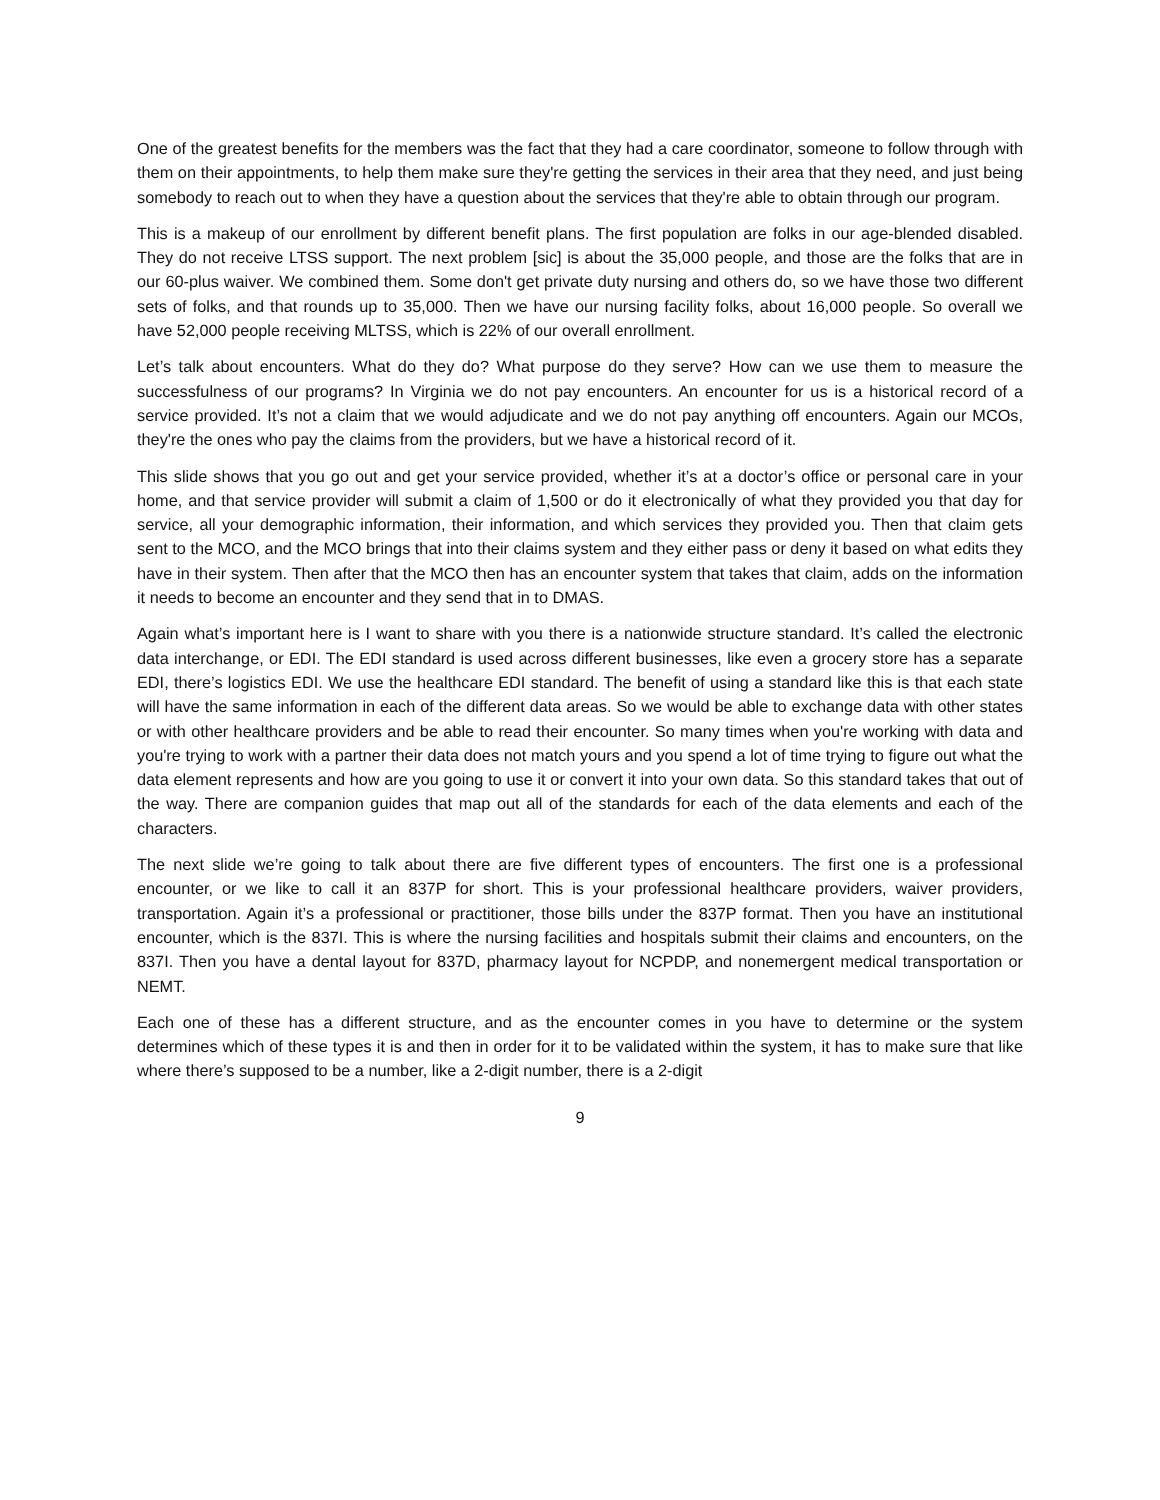One of the greatest benefits for the members was the fact that they had a care coordinator, someone to follow through with them on their appointments, to help them make sure they're getting the services in their area that they need, and just being somebody to reach out to when they have a question about the services that they're able to obtain through our program.
This is a makeup of our enrollment by different benefit plans. The first population are folks in our age-blended disabled. They do not receive LTSS support. The next problem [sic] is about the 35,000 people, and those are the folks that are in our 60-plus waiver. We combined them. Some don't get private duty nursing and others do, so we have those two different sets of folks, and that rounds up to 35,000. Then we have our nursing facility folks, about 16,000 people. So overall we have 52,000 people receiving MLTSS, which is 22% of our overall enrollment.
Let’s talk about encounters. What do they do? What purpose do they serve? How can we use them to measure the successfulness of our programs? In Virginia we do not pay encounters. An encounter for us is a historical record of a service provided. It’s not a claim that we would adjudicate and we do not pay anything off encounters. Again our MCOs, they're the ones who pay the claims from the providers, but we have a historical record of it.
This slide shows that you go out and get your service provided, whether it’s at a doctor’s office or personal care in your home, and that service provider will submit a claim of 1,500 or do it electronically of what they provided you that day for service, all your demographic information, their information, and which services they provided you. Then that claim gets sent to the MCO, and the MCO brings that into their claims system and they either pass or deny it based on what edits they have in their system. Then after that the MCO then has an encounter system that takes that claim, adds on the information it needs to become an encounter and they send that in to DMAS.
Again what’s important here is I want to share with you there is a nationwide structure standard. It’s called the electronic data interchange, or EDI. The EDI standard is used across different businesses, like even a grocery store has a separate EDI, there’s logistics EDI. We use the healthcare EDI standard. The benefit of using a standard like this is that each state will have the same information in each of the different data areas. So we would be able to exchange data with other states or with other healthcare providers and be able to read their encounter. So many times when you're working with data and you're trying to work with a partner their data does not match yours and you spend a lot of time trying to figure out what the data element represents and how are you going to use it or convert it into your own data. So this standard takes that out of the way. There are companion guides that map out all of the standards for each of the data elements and each of the characters.
The next slide we’re going to talk about there are five different types of encounters. The first one is a professional encounter, or we like to call it an 837P for short. This is your professional healthcare providers, waiver providers, transportation. Again it’s a professional or practitioner, those bills under the 837P format. Then you have an institutional encounter, which is the 837I. This is where the nursing facilities and hospitals submit their claims and encounters, on the 837I. Then you have a dental layout for 837D, pharmacy layout for NCPDP, and nonemergent medical transportation or NEMT.
Each one of these has a different structure, and as the encounter comes in you have to determine or the system determines which of these types it is and then in order for it to be validated within the system, it has to make sure that like where there’s supposed to be a number, like a 2-digit number, there is a 2-digit
9